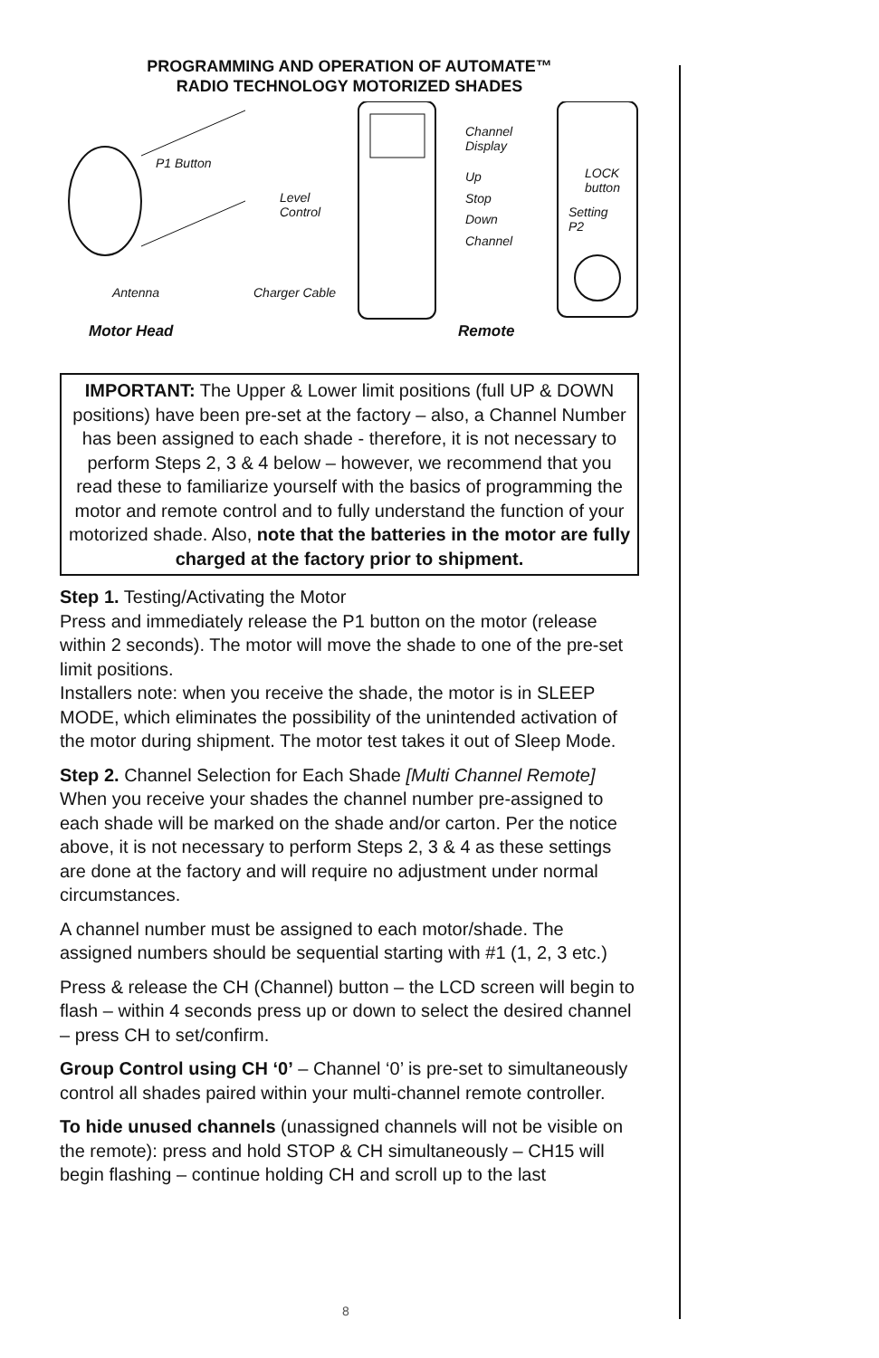PROGRAMMING AND OPERATION OF AUTOMATE™
RADIO TECHNOLOGY MOTORIZED SHADES
P1 Button
Level
Control
Channel
Display
Up
Stop
Down
Channel
LOCK
button
Setting
P2
Antenna Charger Cable
Motor Head Remote
IMPORTANT: The Upper & Lower limit positions (full UP & DOWN positions) have been pre-set at the factory – also, a Channel Number has been assigned to each shade - therefore, it is not necessary to perform Steps 2, 3 & 4 below – however, we recommend that you read these to familiarize yourself with the basics of programming the motor and remote control and to fully understand the function of your motorized shade. Also, note that the batteries in the motor are fully charged at the factory prior to shipment.
Step 1. Testing/Activating the Motor
Press and immediately release the P1 button on the motor (release within 2 seconds). The motor will move the shade to one of the pre-set limit positions.
Installers note: when you receive the shade, the motor is in SLEEP MODE, which eliminates the possibility of the unintended activation of the motor during shipment. The motor test takes it out of Sleep Mode.
Step 2. Channel Selection for Each Shade [Multi Channel Remote]
When you receive your shades the channel number pre-assigned to each shade will be marked on the shade and/or carton. Per the notice above, it is not necessary to perform Steps 2, 3 & 4 as these settings are done at the factory and will require no adjustment under normal circumstances.
A channel number must be assigned to each motor/shade. The assigned numbers should be sequential starting with #1 (1, 2, 3 etc.)
Press & release the CH (Channel) button – the LCD screen will begin to flash – within 4 seconds press up or down to select the desired channel – press CH to set/confirm.
Group Control using CH ‘0’ – Channel ‘0’ is pre-set to simultaneously control all shades paired within your multi-channel remote controller.
To hide unused channels (unassigned channels will not be visible on the remote): press and hold STOP & CH simultaneously – CH15 will begin flashing – continue holding CH and scroll up to the last
8